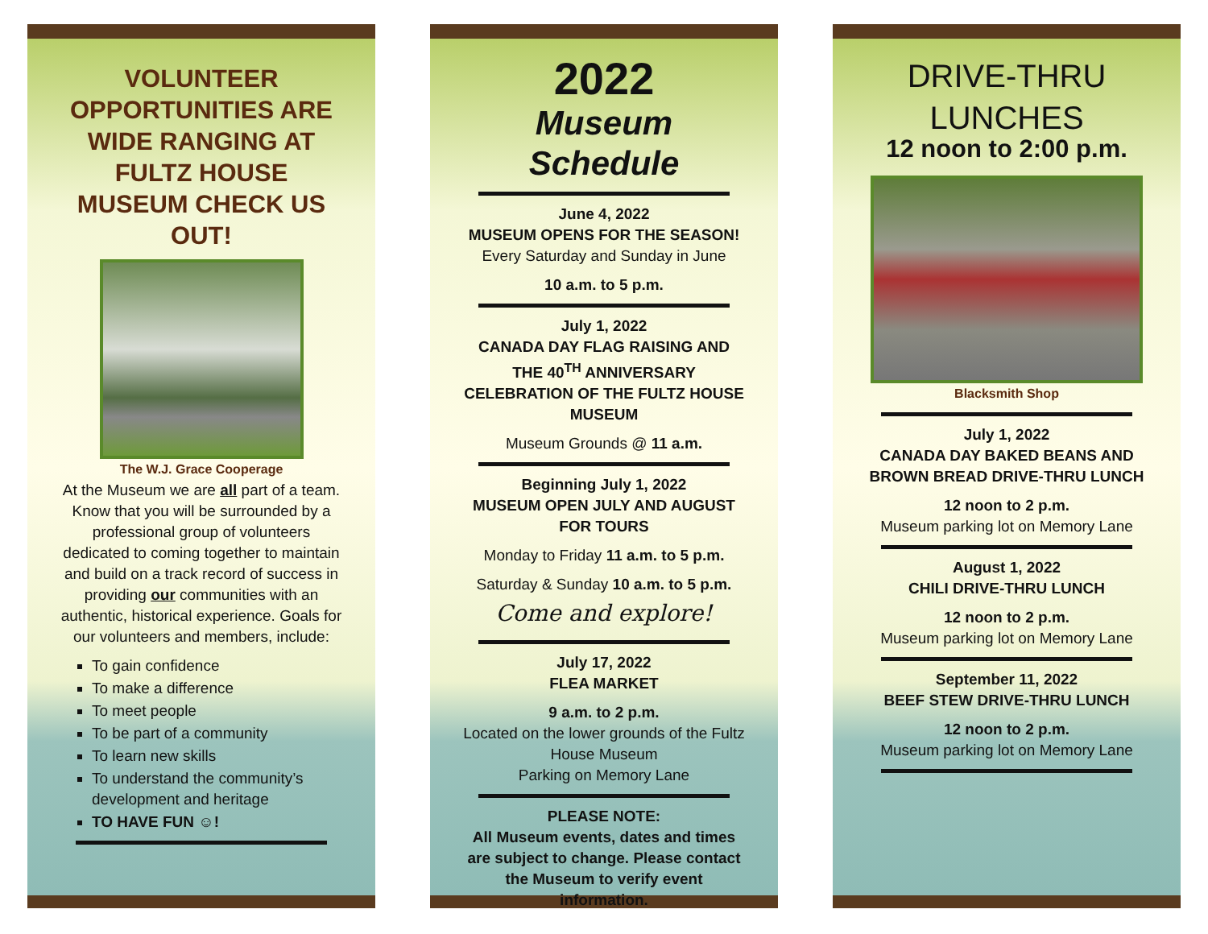VOLUNTEER OPPORTUNITIES ARE WIDE RANGING AT FULTZ HOUSE MUSEUM CHECK US OUT!
The W.J. Grace Cooperage
At the Museum we are all part of a team. Know that you will be surrounded by a professional group of volunteers dedicated to coming together to maintain and build on a track record of success in providing our communities with an authentic, historical experience. Goals for our volunteers and members, include:
To gain confidence
To make a difference
To meet people
To be part of a community
To learn new skills
To understand the community’s development and heritage
TO HAVE FUN ☺!
2022
Museum Schedule
June 4, 2022
MUSEUM OPENS FOR THE SEASON!
Every Saturday and Sunday in June
10 a.m. to 5 p.m.
July 1, 2022
CANADA DAY FLAG RAISING AND THE 40<sup>TH</sup> ANNIVERSARY CELEBRATION OF THE FULTZ HOUSE MUSEUM
Museum Grounds @ 11 a.m.
Beginning July 1, 2022
MUSEUM OPEN JULY AND AUGUST FOR TOURS
Monday to Friday 11 a.m. to 5 p.m.
Saturday & Sunday 10 a.m. to 5 p.m.
Come and explore!
July 17, 2022
FLEA MARKET
9 a.m. to 2 p.m.
Located on the lower grounds of the Fultz House Museum
Parking on Memory Lane
PLEASE NOTE:
All Museum events, dates and times are subject to change. Please contact the Museum to verify event information.
DRIVE-THRU LUNCHES
12 noon to 2:00 p.m.
Blacksmith Shop
July 1, 2022
CANADA DAY BAKED BEANS AND BROWN BREAD DRIVE-THRU LUNCH
12 noon to 2 p.m.
Museum parking lot on Memory Lane
August 1, 2022
CHILI DRIVE-THRU LUNCH
12 noon to 2 p.m.
Museum parking lot on Memory Lane
September 11, 2022
BEEF STEW DRIVE-THRU LUNCH
12 noon to 2 p.m.
Museum parking lot on Memory Lane